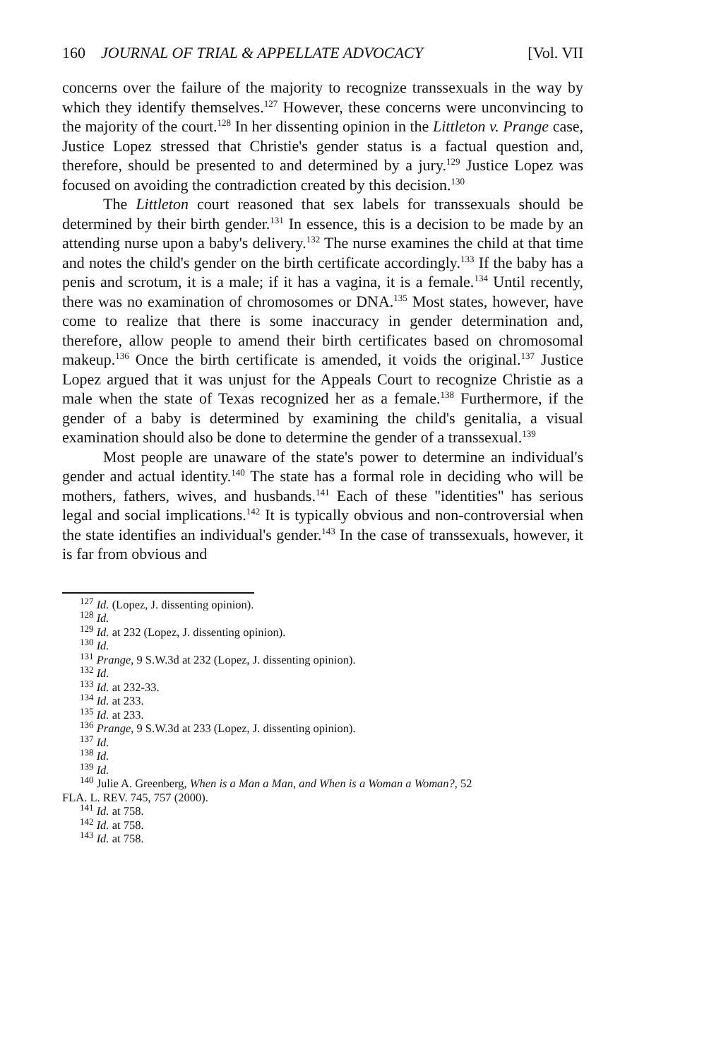160 JOURNAL OF TRIAL & APPELLATE ADVOCACY [Vol. VII
concerns over the failure of the majority to recognize transsexuals in the way by which they identify themselves.<sup>127</sup> However, these concerns were unconvincing to the majority of the court.<sup>128</sup> In her dissenting opinion in the Littleton v. Prange case, Justice Lopez stressed that Christie's gender status is a factual question and, therefore, should be presented to and determined by a jury.<sup>129</sup> Justice Lopez was focused on avoiding the contradiction created by this decision.<sup>130</sup>
The Littleton court reasoned that sex labels for transsexuals should be determined by their birth gender.<sup>131</sup> In essence, this is a decision to be made by an attending nurse upon a baby's delivery.<sup>132</sup> The nurse examines the child at that time and notes the child's gender on the birth certificate accordingly.<sup>133</sup> If the baby has a penis and scrotum, it is a male; if it has a vagina, it is a female.<sup>134</sup> Until recently, there was no examination of chromosomes or DNA.<sup>135</sup> Most states, however, have come to realize that there is some inaccuracy in gender determination and, therefore, allow people to amend their birth certificates based on chromosomal makeup.<sup>136</sup> Once the birth certificate is amended, it voids the original.<sup>137</sup> Justice Lopez argued that it was unjust for the Appeals Court to recognize Christie as a male when the state of Texas recognized her as a female.<sup>138</sup> Furthermore, if the gender of a baby is determined by examining the child's genitalia, a visual examination should also be done to determine the gender of a transsexual.<sup>139</sup>
Most people are unaware of the state's power to determine an individual's gender and actual identity.<sup>140</sup> The state has a formal role in deciding who will be mothers, fathers, wives, and husbands.<sup>141</sup> Each of these "identities" has serious legal and social implications.<sup>142</sup> It is typically obvious and non-controversial when the state identifies an individual's gender.<sup>143</sup> In the case of transsexuals, however, it is far from obvious and
<sup>127</sup> Id. (Lopez, J. dissenting opinion).
<sup>128</sup> Id.
<sup>129</sup> Id. at 232 (Lopez, J. dissenting opinion).
<sup>130</sup> Id.
<sup>131</sup> Prange, 9 S.W.3d at 232 (Lopez, J. dissenting opinion).
<sup>132</sup> Id.
<sup>133</sup> Id. at 232-33.
<sup>134</sup> Id. at 233.
<sup>135</sup> Id. at 233.
<sup>136</sup> Prange, 9 S.W.3d at 233 (Lopez, J. dissenting opinion).
<sup>137</sup> Id.
<sup>138</sup> Id.
<sup>139</sup> Id.
<sup>140</sup> Julie A. Greenberg, When is a Man a Man, and When is a Woman a Woman?, 52
FLA. L. REV. 745, 757 (2000).
<sup>141</sup> Id. at 758.
<sup>142</sup> Id. at 758.
<sup>143</sup> Id. at 758.